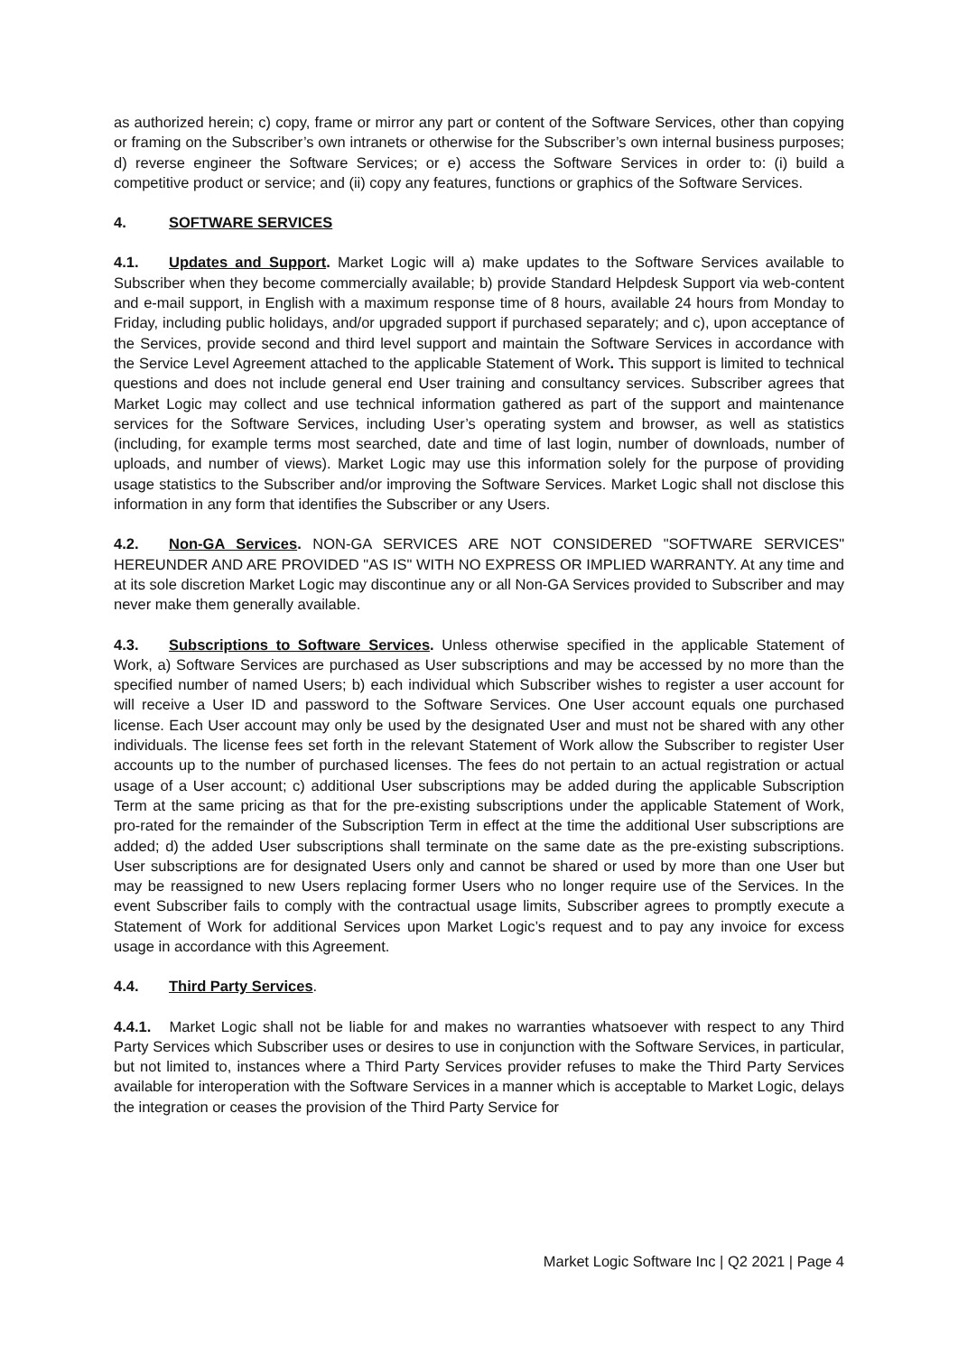as authorized herein; c) copy, frame or mirror any part or content of the Software Services, other than copying or framing on the Subscriber’s own intranets or otherwise for the Subscriber’s own internal business purposes; d) reverse engineer the Software Services; or e) access the Software Services in order to: (i) build a competitive product or service; and (ii) copy any features, functions or graphics of the Software Services.
4. SOFTWARE SERVICES
4.1. Updates and Support. Market Logic will a) make updates to the Software Services available to Subscriber when they become commercially available; b) provide Standard Helpdesk Support via web-content and e-mail support, in English with a maximum response time of 8 hours, available 24 hours from Monday to Friday, including public holidays, and/or upgraded support if purchased separately; and c), upon acceptance of the Services, provide second and third level support and maintain the Software Services in accordance with the Service Level Agreement attached to the applicable Statement of Work. This support is limited to technical questions and does not include general end User training and consultancy services. Subscriber agrees that Market Logic may collect and use technical information gathered as part of the support and maintenance services for the Software Services, including User’s operating system and browser, as well as statistics (including, for example terms most searched, date and time of last login, number of downloads, number of uploads, and number of views). Market Logic may use this information solely for the purpose of providing usage statistics to the Subscriber and/or improving the Software Services. Market Logic shall not disclose this information in any form that identifies the Subscriber or any Users.
4.2. Non-GA Services. NON-GA SERVICES ARE NOT CONSIDERED "SOFTWARE SERVICES" HEREUNDER AND ARE PROVIDED "AS IS" WITH NO EXPRESS OR IMPLIED WARRANTY. At any time and at its sole discretion Market Logic may discontinue any or all Non-GA Services provided to Subscriber and may never make them generally available.
4.3. Subscriptions to Software Services. Unless otherwise specified in the applicable Statement of Work, a) Software Services are purchased as User subscriptions and may be accessed by no more than the specified number of named Users; b) each individual which Subscriber wishes to register a user account for will receive a User ID and password to the Software Services. One User account equals one purchased license. Each User account may only be used by the designated User and must not be shared with any other individuals. The license fees set forth in the relevant Statement of Work allow the Subscriber to register User accounts up to the number of purchased licenses. The fees do not pertain to an actual registration or actual usage of a User account; c) additional User subscriptions may be added during the applicable Subscription Term at the same pricing as that for the pre-existing subscriptions under the applicable Statement of Work, pro-rated for the remainder of the Subscription Term in effect at the time the additional User subscriptions are added; d) the added User subscriptions shall terminate on the same date as the pre-existing subscriptions. User subscriptions are for designated Users only and cannot be shared or used by more than one User but may be reassigned to new Users replacing former Users who no longer require use of the Services. In the event Subscriber fails to comply with the contractual usage limits, Subscriber agrees to promptly execute a Statement of Work for additional Services upon Market Logic’s request and to pay any invoice for excess usage in accordance with this Agreement.
4.4. Third Party Services.
4.4.1. Market Logic shall not be liable for and makes no warranties whatsoever with respect to any Third Party Services which Subscriber uses or desires to use in conjunction with the Software Services, in particular, but not limited to, instances where a Third Party Services provider refuses to make the Third Party Services available for interoperation with the Software Services in a manner which is acceptable to Market Logic, delays the integration or ceases the provision of the Third Party Service for
Market Logic Software Inc | Q2 2021 | Page 4